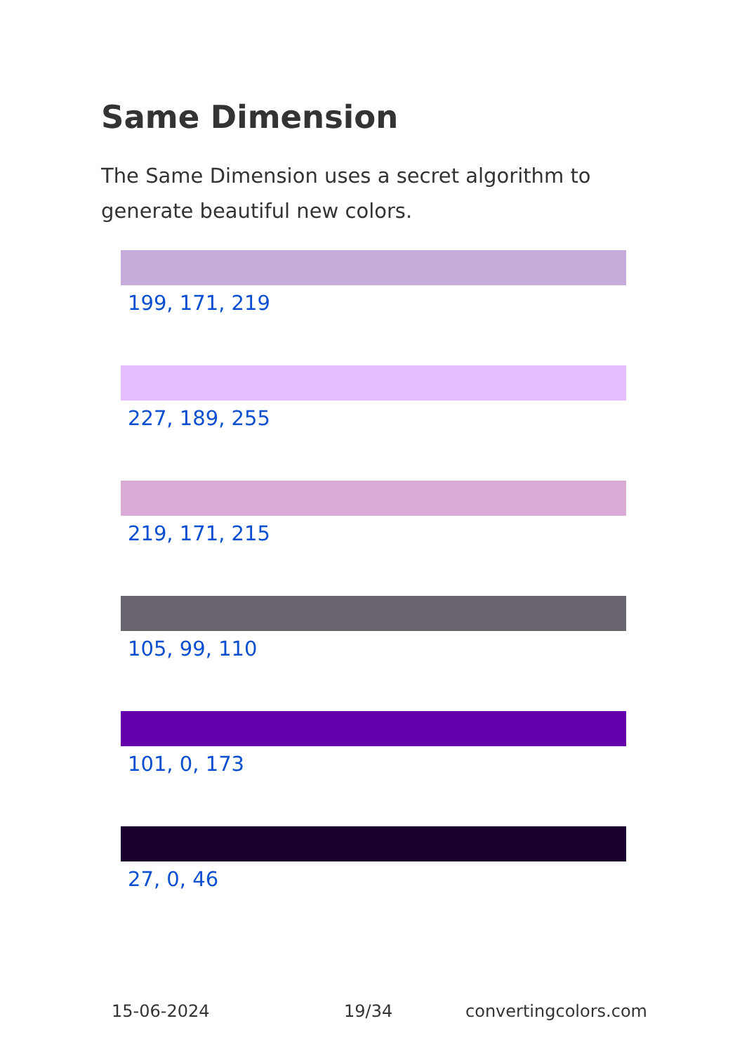Same Dimension
The Same Dimension uses a secret algorithm to generate beautiful new colors.
199, 171, 219
227, 189, 255
219, 171, 215
105, 99, 110
101, 0, 173
27, 0, 46
15-06-2024 19/34 convertingcolors.com